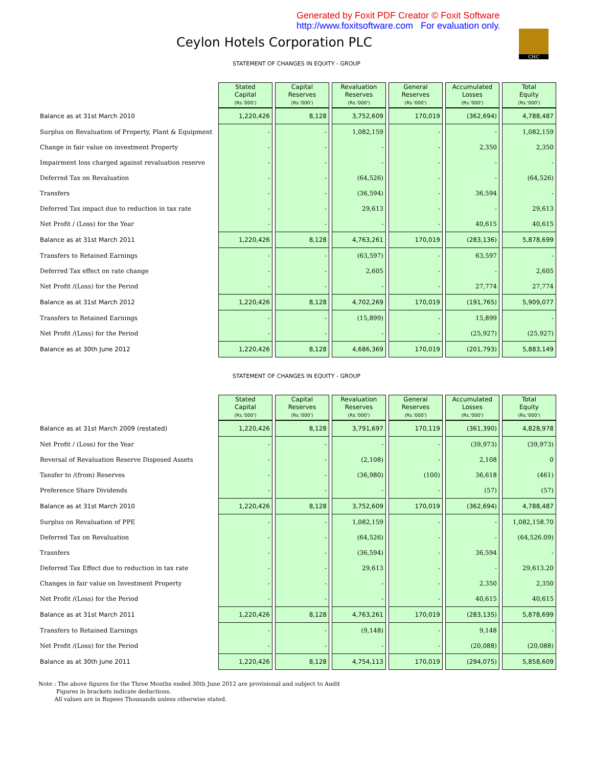Generated by Foxit PDF Creator © Foxit Software
http://www.foxitsoftware.com For evaluation only.
CHC
Ceylon Hotels Corporation PLC
STATEMENT OF CHANGES IN EQUITY - GROUP
| | Stated Capital (Rs.'000') | Capital Reserves (Rs.'000') | Revaluation Reserves (Rs.'000') | General Reserves (Rs.'000') | Accumulated Losses (Rs.'000') | Total Equity (Rs.'000') |
| Balance as at 31st March 2010 | 1,220,426 | 8,128 | 3,752,609 | 170,019 | (362,694) | 4,788,487 |
| Surplus on Revaluation of Property, Plant & Equipment | - | - | 1,082,159 | - | - | 1,082,159 |
| Change in fair value on investment Property | - | - | - | - | 2,350 | 2,350 |
| Impairment loss charged against revaluation reserve | - | - | - | - | - | - |
| Deferred Tax on Revaluation | - | - | (64,526) | - | - | (64,526) |
| Transfers | - | - | (36,594) | - | 36,594 | - |
| Deferred Tax impact due to reduction in tax rate | - | - | 29,613 | - | - | 29,613 |
| Net Profit / (Loss) for the Year | - | - | - | - | 40,615 | 40,615 |
| Balance as at 31st March 2011 | 1,220,426 | 8,128 | 4,763,261 | 170,019 | (283,136) | 5,878,699 |
| Transfers to Retained Earnings | - | - | (63,597) | - | 63,597 | - |
| Deferred Tax effect on rate change | - | - | 2,605 | - | - | 2,605 |
| Net Profit /(Loss) for the Period | - | - | - | - | 27,774 | 27,774 |
| Balance as at 31st March 2012 | 1,220,426 | 8,128 | 4,702,269 | 170,019 | (191,765) | 5,909,077 |
| Transfers to Retained Earnings | - | - | (15,899) | - | 15,899 | - |
| Net Profit /(Loss) for the Period | - | - | - | - | (25,927) | (25,927) |
| Balance as at 30th June 2012 | 1,220,426 | 8,128 | 4,686,369 | 170,019 | (201,793) | 5,883,149 |
STATEMENT OF CHANGES IN EQUITY - GROUP
| | Stated Capital (Rs.'000') | Capital Reserves (Rs.'000') | Revaluation Reserves (Rs.'000') | General Reserves (Rs.'000') | Accumulated Losses (Rs.'000') | Total Equity (Rs.'000') |
| Balance as at 31st March 2009 (restated) | 1,220,426 | 8,128 | 3,791,697 | 170,119 | (361,390) | 4,828,978 |
| Net Profit / (Loss) for the Year | - | - | - | - | (39,973) | (39,973) |
| Reversal of Revaluation Reserve Disposed Assets | - | - | (2,108) | - | 2,108 | 0 |
| Tansfer to /(from) Reserves | - | - | (36,980) | (100) | 36,618 | (461) |
| Preference Share Dividends | - | - | - | - | (57) | (57) |
| Balance as at 31st March 2010 | 1,220,426 | 8,128 | 3,752,609 | 170,019 | (362,694) | 4,788,487 |
| Surplus on Revaluation of PPE | - | - | 1,082,159 | - | - | 1,082,158.70 |
| Deferred Tax on Revaluation | - | - | (64,526) | - | - | (64,526.09) |
| Trasnfers | - | - | (36,594) | - | 36,594 | - |
| Deferred Tax Effect due to reduction in tax rate | - | - | 29,613 | - | - | 29,613.20 |
| Changes in fair value on Investment Property | - | - | - | - | 2,350 | 2,350 |
| Net Profit /(Loss) for the Period | - | - | - | - | 40,615 | 40,615 |
| Balance as at 31st March 2011 | 1,220,426 | 8,128 | 4,763,261 | 170,019 | (283,135) | 5,878,699 |
| Transfers to Retained Earnings | - | - | (9,148) | - | 9,148 | - |
| Net Profit /(Loss) for the Period | - | - | - | - | (20,088) | (20,088) |
| Balance as at 30th June 2011 | 1,220,426 | 8,128 | 4,754,113 | 170,019 | (294,075) | 5,858,609 |
Note : The above figures for the Three Months ended 30th June 2012 are provisional and subject to Audit
Figures in brackets indicate deductions.
All values are in Rupees Thousands unless otherwise stated.